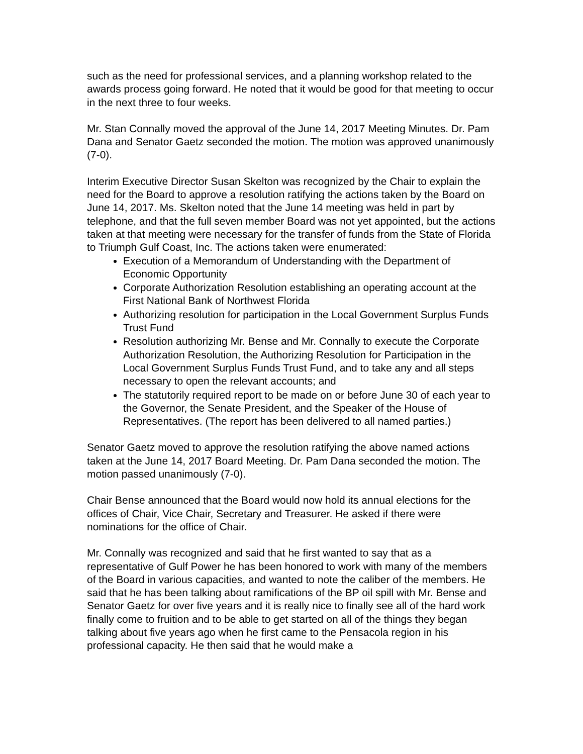such as the need for professional services, and a planning workshop related to the awards process going forward. He noted that it would be good for that meeting to occur in the next three to four weeks.
Mr. Stan Connally moved the approval of the June 14, 2017 Meeting Minutes. Dr. Pam Dana and Senator Gaetz seconded the motion. The motion was approved unanimously (7-0).
Interim Executive Director Susan Skelton was recognized by the Chair to explain the need for the Board to approve a resolution ratifying the actions taken by the Board on June 14, 2017. Ms. Skelton noted that the June 14 meeting was held in part by telephone, and that the full seven member Board was not yet appointed, but the actions taken at that meeting were necessary for the transfer of funds from the State of Florida to Triumph Gulf Coast, Inc. The actions taken were enumerated:
Execution of a Memorandum of Understanding with the Department of Economic Opportunity
Corporate Authorization Resolution establishing an operating account at the First National Bank of Northwest Florida
Authorizing resolution for participation in the Local Government Surplus Funds Trust Fund
Resolution authorizing Mr. Bense and Mr. Connally to execute the Corporate Authorization Resolution, the Authorizing Resolution for Participation in the Local Government Surplus Funds Trust Fund, and to take any and all steps necessary to open the relevant accounts; and
The statutorily required report to be made on or before June 30 of each year to the Governor, the Senate President, and the Speaker of the House of Representatives. (The report has been delivered to all named parties.)
Senator Gaetz moved to approve the resolution ratifying the above named actions taken at the June 14, 2017 Board Meeting. Dr. Pam Dana seconded the motion. The motion passed unanimously (7-0).
Chair Bense announced that the Board would now hold its annual elections for the offices of Chair, Vice Chair, Secretary and Treasurer. He asked if there were nominations for the office of Chair.
Mr. Connally was recognized and said that he first wanted to say that as a representative of Gulf Power he has been honored to work with many of the members of the Board in various capacities, and wanted to note the caliber of the members. He said that he has been talking about ramifications of the BP oil spill with Mr. Bense and Senator Gaetz for over five years and it is really nice to finally see all of the hard work finally come to fruition and to be able to get started on all of the things they began talking about five years ago when he first came to the Pensacola region in his professional capacity. He then said that he would make a